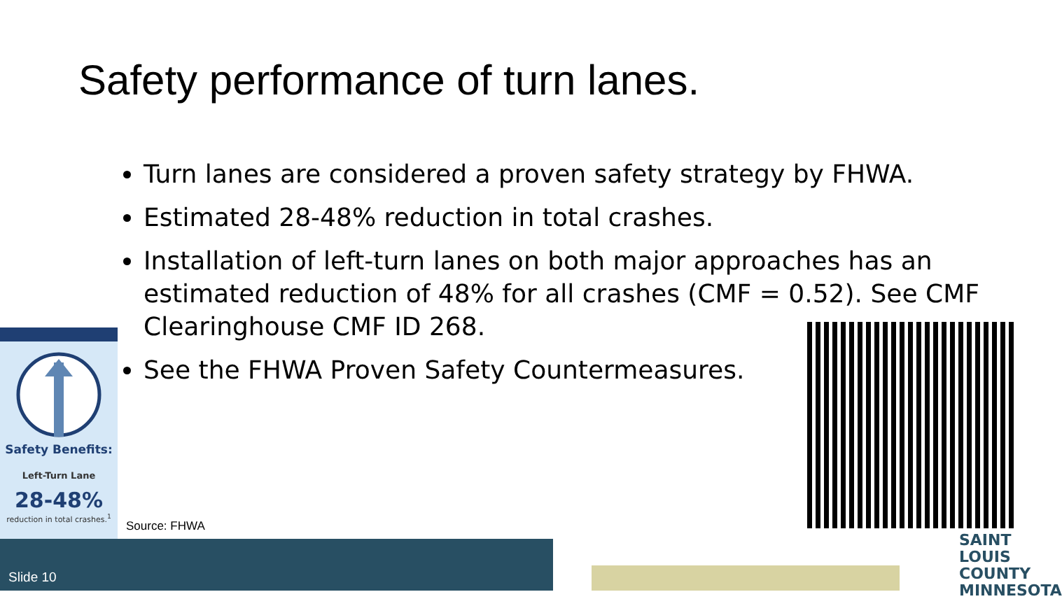Safety performance of turn lanes.
Turn lanes are considered a proven safety strategy by FHWA.
Estimated 28-48% reduction in total crashes.
Installation of left-turn lanes on both major approaches has an estimated reduction of 48% for all crashes (CMF = 0.52). See CMF Clearinghouse CMF ID 268.
See the FHWA Proven Safety Countermeasures.
Safety Benefits:
Left-Turn Lane
28-48%
reduction in total crashes.<sup>1</sup>
Source: FHWA
Slide 10
SAINT
LOUIS
COUNTY
MINNESOTA